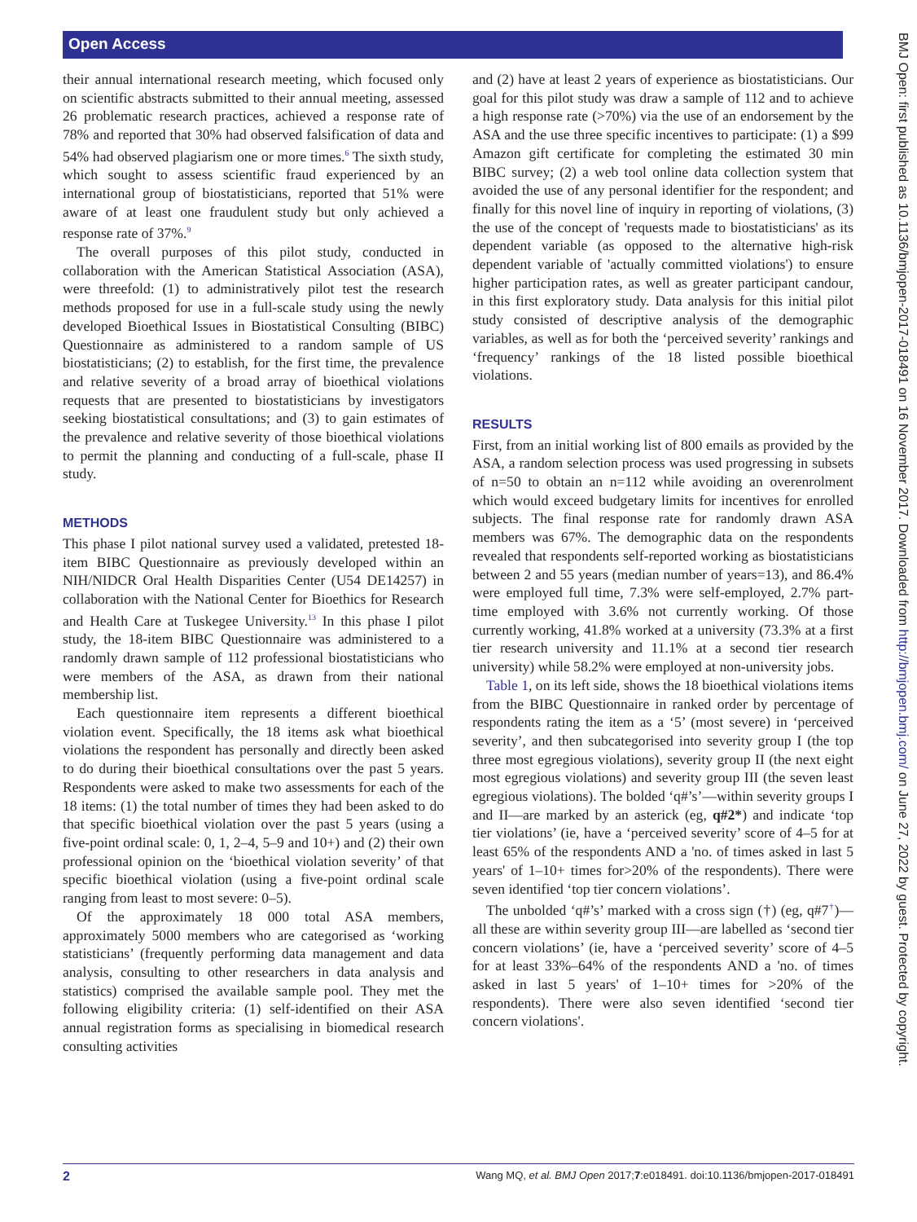Open Access
their annual international research meeting, which focused only on scientific abstracts submitted to their annual meeting, assessed 26 problematic research practices, achieved a response rate of 78% and reported that 30% had observed falsification of data and 54% had observed plagiarism one or more times.<sup>6</sup> The sixth study, which sought to assess scientific fraud experienced by an international group of biostatisticians, reported that 51% were aware of at least one fraudulent study but only achieved a response rate of 37%.<sup>9</sup>
The overall purposes of this pilot study, conducted in collaboration with the American Statistical Association (ASA), were threefold: (1) to administratively pilot test the research methods proposed for use in a full-scale study using the newly developed Bioethical Issues in Biostatistical Consulting (BIBC) Questionnaire as administered to a random sample of US biostatisticians; (2) to establish, for the first time, the prevalence and relative severity of a broad array of bioethical violations requests that are presented to biostatisticians by investigators seeking biostatistical consultations; and (3) to gain estimates of the prevalence and relative severity of those bioethical violations to permit the planning and conducting of a full-scale, phase II study.
METHODS
This phase I pilot national survey used a validated, pretested 18-item BIBC Questionnaire as previously developed within an NIH/NIDCR Oral Health Disparities Center (U54 DE14257) in collaboration with the National Center for Bioethics for Research and Health Care at Tuskegee University.<sup>13</sup> In this phase I pilot study, the 18-item BIBC Questionnaire was administered to a randomly drawn sample of 112 professional biostatisticians who were members of the ASA, as drawn from their national membership list.
Each questionnaire item represents a different bioethical violation event. Specifically, the 18 items ask what bioethical violations the respondent has personally and directly been asked to do during their bioethical consultations over the past 5 years. Respondents were asked to make two assessments for each of the 18 items: (1) the total number of times they had been asked to do that specific bioethical violation over the past 5 years (using a five-point ordinal scale: 0, 1, 2–4, 5–9 and 10+) and (2) their own professional opinion on the ‘bioethical violation severity’ of that specific bioethical violation (using a five-point ordinal scale ranging from least to most severe: 0–5).
Of the approximately 18 000 total ASA members, approximately 5000 members who are categorised as ‘working statisticians’ (frequently performing data management and data analysis, consulting to other researchers in data analysis and statistics) comprised the available sample pool. They met the following eligibility criteria: (1) self-identified on their ASA annual registration forms as specialising in biomedical research consulting activities
and (2) have at least 2 years of experience as biostatisticians. Our goal for this pilot study was draw a sample of 112 and to achieve a high response rate (>70%) via the use of an endorsement by the ASA and the use three specific incentives to participate: (1) a $99 Amazon gift certificate for completing the estimated 30 min BIBC survey; (2) a web tool online data collection system that avoided the use of any personal identifier for the respondent; and finally for this novel line of inquiry in reporting of violations, (3) the use of the concept of 'requests made to biostatisticians' as its dependent variable (as opposed to the alternative high-risk dependent variable of 'actually committed violations') to ensure higher participation rates, as well as greater participant candour, in this first exploratory study. Data analysis for this initial pilot study consisted of descriptive analysis of the demographic variables, as well as for both the ‘perceived severity’ rankings and ‘frequency’ rankings of the 18 listed possible bioethical violations.
RESULTS
First, from an initial working list of 800 emails as provided by the ASA, a random selection process was used progressing in subsets of n=50 to obtain an n=112 while avoiding an overenrolment which would exceed budgetary limits for incentives for enrolled subjects. The final response rate for randomly drawn ASA members was 67%. The demographic data on the respondents revealed that respondents self-reported working as biostatisticians between 2 and 55 years (median number of years=13), and 86.4% were employed full time, 7.3% were self-employed, 2.7% part-time employed with 3.6% not currently working. Of those currently working, 41.8% worked at a university (73.3% at a first tier research university and 11.1% at a second tier research university) while 58.2% were employed at non-university jobs.
Table 1, on its left side, shows the 18 bioethical violations items from the BIBC Questionnaire in ranked order by percentage of respondents rating the item as a ‘5’ (most severe) in ‘perceived severity’, and then subcategorised into severity group I (the top three most egregious violations), severity group II (the next eight most egregious violations) and severity group III (the seven least egregious violations). The bolded ‘q#’s’—within severity groups I and II—are marked by an asterick (eg, q#2*) and indicate ‘top tier violations’ (ie, have a ‘perceived severity’ score of 4–5 for at least 65% of the respondents AND a 'no. of times asked in last 5 years' of 1–10+ times for>20% of the respondents). There were seven identified ‘top tier concern violations’.
The unbolded ‘q#’s’ marked with a cross sign (†) (eg, q#7<sup>†</sup>)—all these are within severity group III—are labelled as ‘second tier concern violations’ (ie, have a ‘perceived severity’ score of 4–5 for at least 33%–64% of the respondents AND a 'no. of times asked in last 5 years' of 1–10+ times for >20% of the respondents). There were also seven identified ‘second tier concern violations'.
BMJ Open: first published as 10.1136/bmjopen-2017-018491 on 16 November 2017. Downloaded from http://bmjopen.bmj.com/ on June 27, 2022 by guest. Protected by copyright.
2 Wang MQ, et al. BMJ Open 2017;7:e018491. doi:10.1136/bmjopen-2017-018491